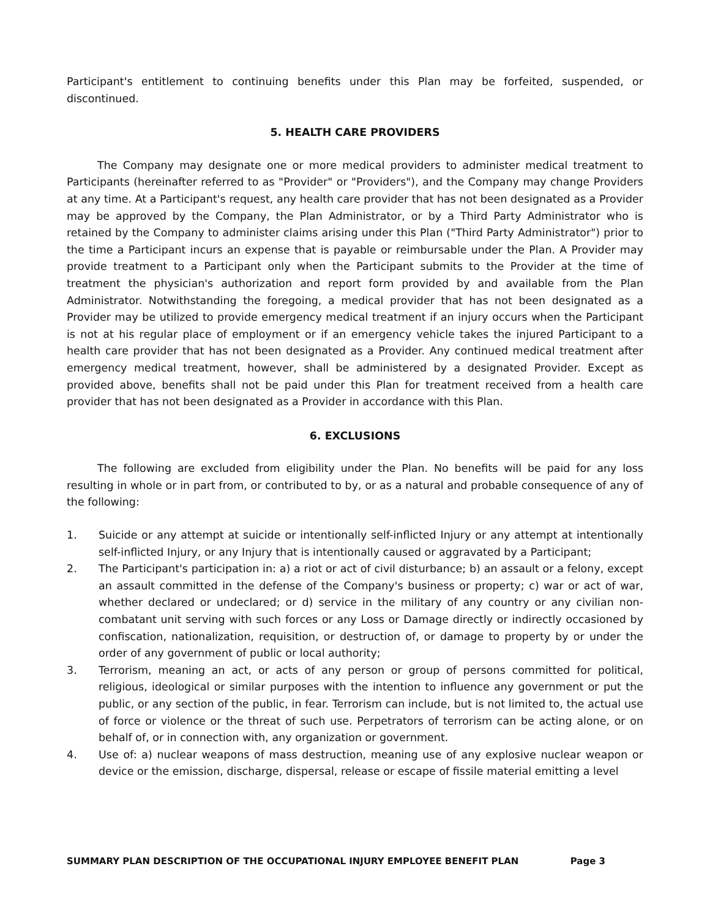Participant's entitlement to continuing benefits under this Plan may be forfeited, suspended, or discontinued.
5. HEALTH CARE PROVIDERS
The Company may designate one or more medical providers to administer medical treatment to Participants (hereinafter referred to as "Provider" or "Providers"), and the Company may change Providers at any time. At a Participant's request, any health care provider that has not been designated as a Provider may be approved by the Company, the Plan Administrator, or by a Third Party Administrator who is retained by the Company to administer claims arising under this Plan ("Third Party Administrator") prior to the time a Participant incurs an expense that is payable or reimbursable under the Plan. A Provider may provide treatment to a Participant only when the Participant submits to the Provider at the time of treatment the physician's authorization and report form provided by and available from the Plan Administrator. Notwithstanding the foregoing, a medical provider that has not been designated as a Provider may be utilized to provide emergency medical treatment if an injury occurs when the Participant is not at his regular place of employment or if an emergency vehicle takes the injured Participant to a health care provider that has not been designated as a Provider. Any continued medical treatment after emergency medical treatment, however, shall be administered by a designated Provider. Except as provided above, benefits shall not be paid under this Plan for treatment received from a health care provider that has not been designated as a Provider in accordance with this Plan.
6. EXCLUSIONS
The following are excluded from eligibility under the Plan. No benefits will be paid for any loss resulting in whole or in part from, or contributed to by, or as a natural and probable consequence of any of the following:
1. Suicide or any attempt at suicide or intentionally self-inflicted Injury or any attempt at intentionally self-inflicted Injury, or any Injury that is intentionally caused or aggravated by a Participant;
2. The Participant's participation in: a) a riot or act of civil disturbance; b) an assault or a felony, except an assault committed in the defense of the Company's business or property; c) war or act of war, whether declared or undeclared; or d) service in the military of any country or any civilian non-combatant unit serving with such forces or any Loss or Damage directly or indirectly occasioned by confiscation, nationalization, requisition, or destruction of, or damage to property by or under the order of any government of public or local authority;
3. Terrorism, meaning an act, or acts of any person or group of persons committed for political, religious, ideological or similar purposes with the intention to influence any government or put the public, or any section of the public, in fear. Terrorism can include, but is not limited to, the actual use of force or violence or the threat of such use. Perpetrators of terrorism can be acting alone, or on behalf of, or in connection with, any organization or government.
4. Use of: a) nuclear weapons of mass destruction, meaning use of any explosive nuclear weapon or device or the emission, discharge, dispersal, release or escape of fissile material emitting a level
SUMMARY PLAN DESCRIPTION OF THE OCCUPATIONAL INJURY EMPLOYEE BENEFIT PLAN Page 3